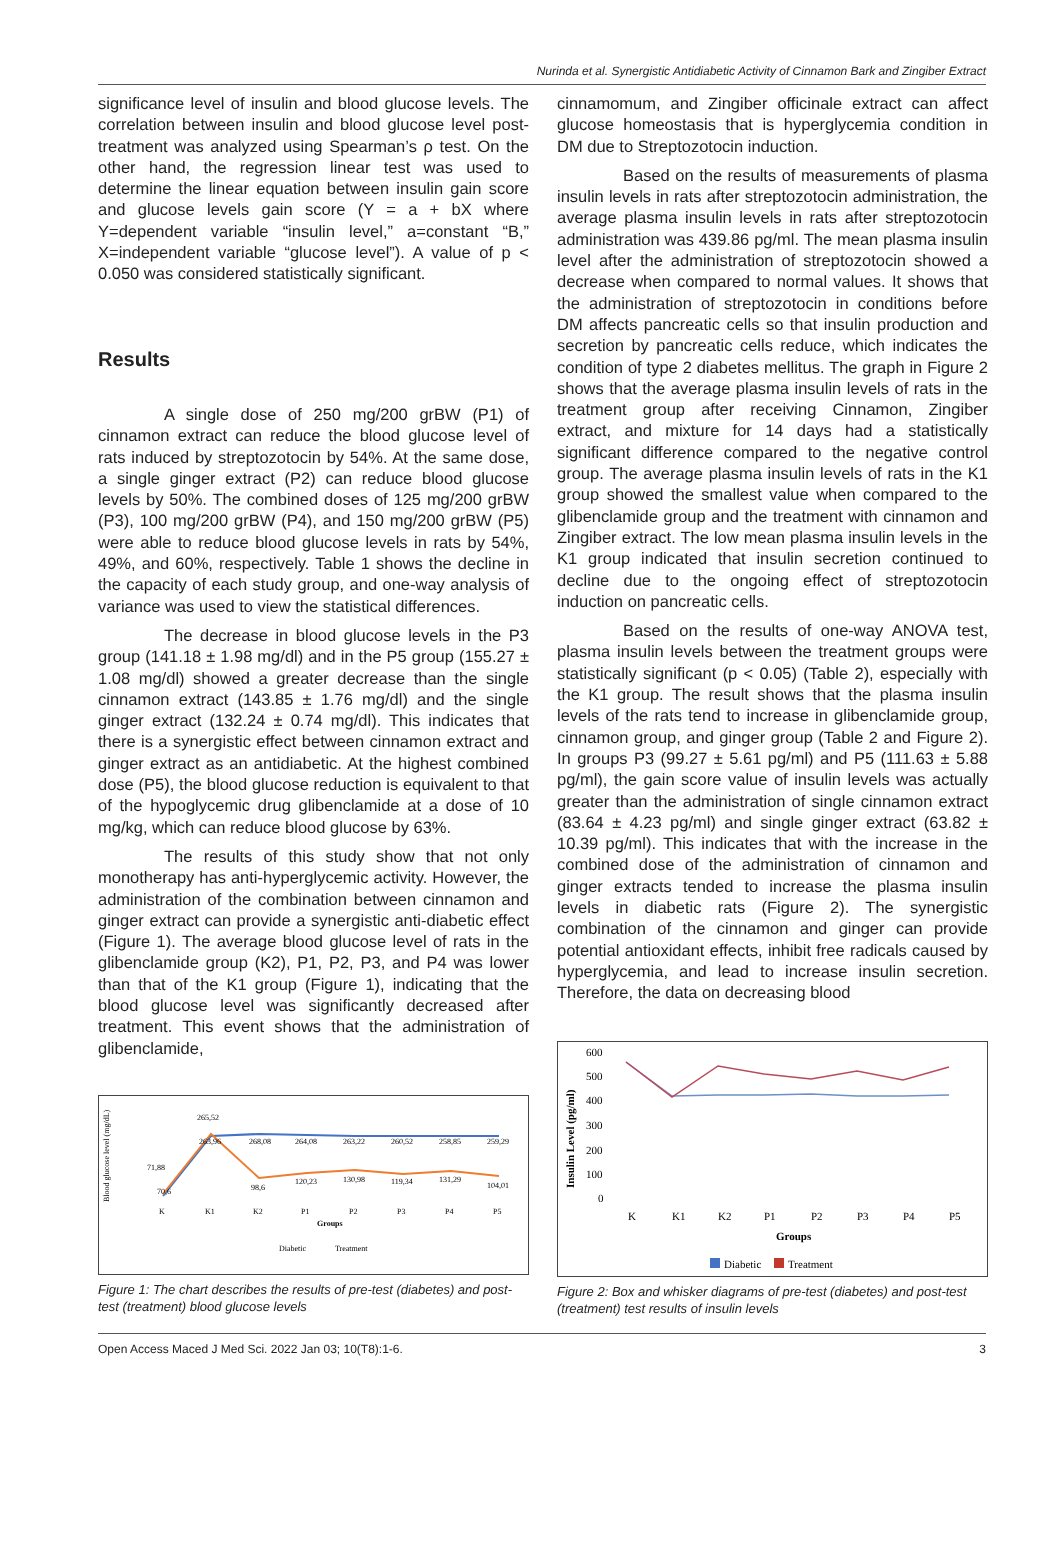Nurinda et al. Synergistic Antidiabetic Activity of Cinnamon Bark and Zingiber Extract
significance level of insulin and blood glucose levels. The correlation between insulin and blood glucose level post-treatment was analyzed using Spearman’s ρ test. On the other hand, the regression linear test was used to determine the linear equation between insulin gain score and glucose levels gain score (Y = a + bX where Y=dependent variable “insulin level,” a=constant “B,” X=independent variable “glucose level”). A value of p < 0.050 was considered statistically significant.
Results
A single dose of 250 mg/200 grBW (P1) of cinnamon extract can reduce the blood glucose level of rats induced by streptozotocin by 54%. At the same dose, a single ginger extract (P2) can reduce blood glucose levels by 50%. The combined doses of 125 mg/200 grBW (P3), 100 mg/200 grBW (P4), and 150 mg/200 grBW (P5) were able to reduce blood glucose levels in rats by 54%, 49%, and 60%, respectively. Table 1 shows the decline in the capacity of each study group, and one-way analysis of variance was used to view the statistical differences.
The decrease in blood glucose levels in the P3 group (141.18 ± 1.98 mg/dl) and in the P5 group (155.27 ± 1.08 mg/dl) showed a greater decrease than the single cinnamon extract (143.85 ± 1.76 mg/dl) and the single ginger extract (132.24 ± 0.74 mg/dl). This indicates that there is a synergistic effect between cinnamon extract and ginger extract as an antidiabetic. At the highest combined dose (P5), the blood glucose reduction is equivalent to that of the hypoglycemic drug glibenclamide at a dose of 10 mg/kg, which can reduce blood glucose by 63%.
The results of this study show that not only monotherapy has anti-hyperglycemic activity. However, the administration of the combination between cinnamon and ginger extract can provide a synergistic anti-diabetic effect (Figure 1). The average blood glucose level of rats in the glibenclamide group (K2), P1, P2, P3, and P4 was lower than that of the K1 group (Figure 1), indicating that the blood glucose level was significantly decreased after treatment. This event shows that the administration of glibenclamide,
Blood glucose level (mg/dL)
71,88
265,52
263,96
268,08
264,08
263,22
260,52
258,85
259,29
70,6
98,6
120,23
130,98
119,34
131,29
104,01
K
K1
K2
P1
P2
P3
P4
P5
Groups
Diabetic
Treatment
Figure 1: The chart describes the results of pre-test (diabetes) and post-test (treatment) blood glucose levels
cinnamomum, and Zingiber officinale extract can affect glucose homeostasis that is hyperglycemia condition in DM due to Streptozotocin induction.
Based on the results of measurements of plasma insulin levels in rats after streptozotocin administration, the average plasma insulin levels in rats after streptozotocin administration was 439.86 pg/ml. The mean plasma insulin level after the administration of streptozotocin showed a decrease when compared to normal values. It shows that the administration of streptozotocin in conditions before DM affects pancreatic cells so that insulin production and secretion by pancreatic cells reduce, which indicates the condition of type 2 diabetes mellitus. The graph in Figure 2 shows that the average plasma insulin levels of rats in the treatment group after receiving Cinnamon, Zingiber extract, and mixture for 14 days had a statistically significant difference compared to the negative control group. The average plasma insulin levels of rats in the K1 group showed the smallest value when compared to the glibenclamide group and the treatment with cinnamon and Zingiber extract. The low mean plasma insulin levels in the K1 group indicated that insulin secretion continued to decline due to the ongoing effect of streptozotocin induction on pancreatic cells.
Based on the results of one-way ANOVA test, plasma insulin levels between the treatment groups were statistically significant (p < 0.05) (Table 2), especially with the K1 group. The result shows that the plasma insulin levels of the rats tend to increase in glibenclamide group, cinnamon group, and ginger group (Table 2 and Figure 2). In groups P3 (99.27 ± 5.61 pg/ml) and P5 (111.63 ± 5.88 pg/ml), the gain score value of insulin levels was actually greater than the administration of single cinnamon extract (83.64 ± 4.23 pg/ml) and single ginger extract (63.82 ± 10.39 pg/ml). This indicates that with the increase in the combined dose of the administration of cinnamon and ginger extracts tended to increase the plasma insulin levels in diabetic rats (Figure 2). The synergistic combination of the cinnamon and ginger can provide potential antioxidant effects, inhibit free radicals caused by hyperglycemia, and lead to increase insulin secretion. Therefore, the data on decreasing blood
Insulin Level (pg/ml)
600
500
400
300
200
100
0
K
K1
K2
P1
P2
P3
P4
P5
Groups
Diabetic
Treatment
Figure 2: Box and whisker diagrams of pre-test (diabetes) and post-test (treatment) test results of insulin levels
Open Access Maced J Med Sci. 2022 Jan 03; 10(T8):1-6. 3